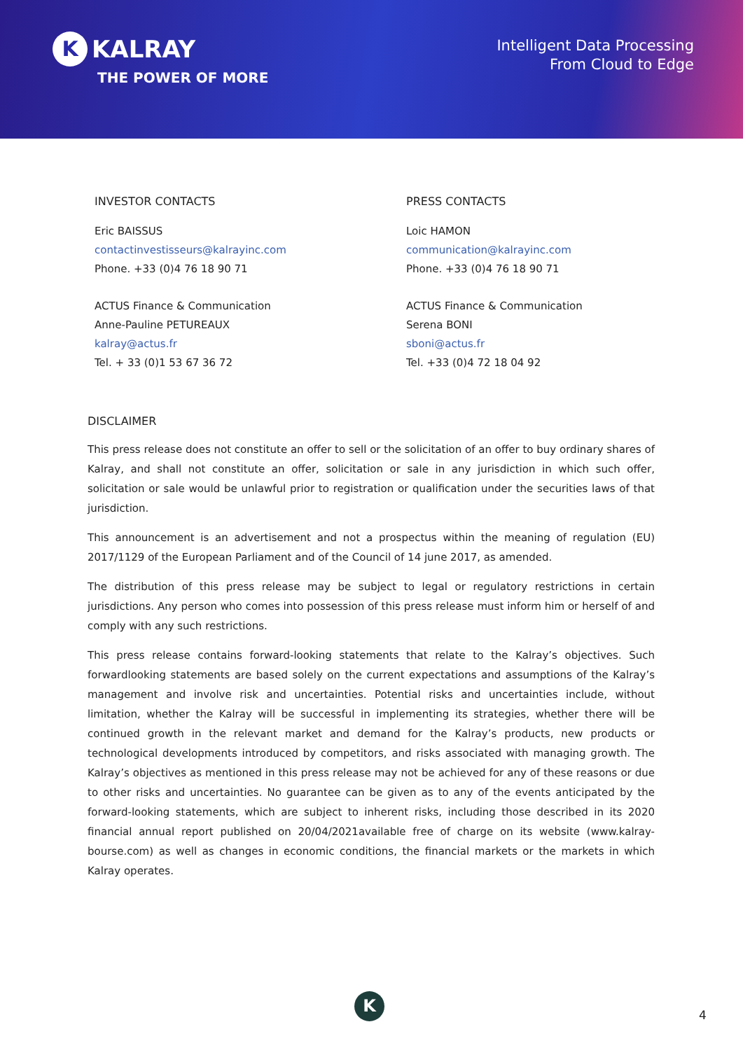K KALRAY
THE POWER OF MORE
Intelligent Data Processing
From Cloud to Edge
INVESTOR CONTACTS
Eric BAISSUS
contactinvestisseurs@kalrayinc.com
Phone. +33 (0)4 76 18 90 71
ACTUS Finance & Communication
Anne-Pauline PETUREAUX
kalray@actus.fr
Tel. + 33 (0)1 53 67 36 72
PRESS CONTACTS
Loic HAMON
communication@kalrayinc.com
Phone. +33 (0)4 76 18 90 71
ACTUS Finance & Communication
Serena BONI
sboni@actus.fr
Tel. +33 (0)4 72 18 04 92
DISCLAIMER
This press release does not constitute an offer to sell or the solicitation of an offer to buy ordinary shares of Kalray, and shall not constitute an offer, solicitation or sale in any jurisdiction in which such offer, solicitation or sale would be unlawful prior to registration or qualification under the securities laws of that jurisdiction.
This announcement is an advertisement and not a prospectus within the meaning of regulation (EU) 2017/1129 of the European Parliament and of the Council of 14 june 2017, as amended.
The distribution of this press release may be subject to legal or regulatory restrictions in certain jurisdictions. Any person who comes into possession of this press release must inform him or herself of and comply with any such restrictions.
This press release contains forward-looking statements that relate to the Kalray’s objectives. Such forwardlooking statements are based solely on the current expectations and assumptions of the Kalray’s management and involve risk and uncertainties. Potential risks and uncertainties include, without limitation, whether the Kalray will be successful in implementing its strategies, whether there will be continued growth in the relevant market and demand for the Kalray’s products, new products or technological developments introduced by competitors, and risks associated with managing growth. The Kalray’s objectives as mentioned in this press release may not be achieved for any of these reasons or due to other risks and uncertainties. No guarantee can be given as to any of the events anticipated by the forward-looking statements, which are subject to inherent risks, including those described in its 2020 financial annual report published on 20/04/2021available free of charge on its website (www.kalray-bourse.com) as well as changes in economic conditions, the financial markets or the markets in which Kalray operates.
K
4